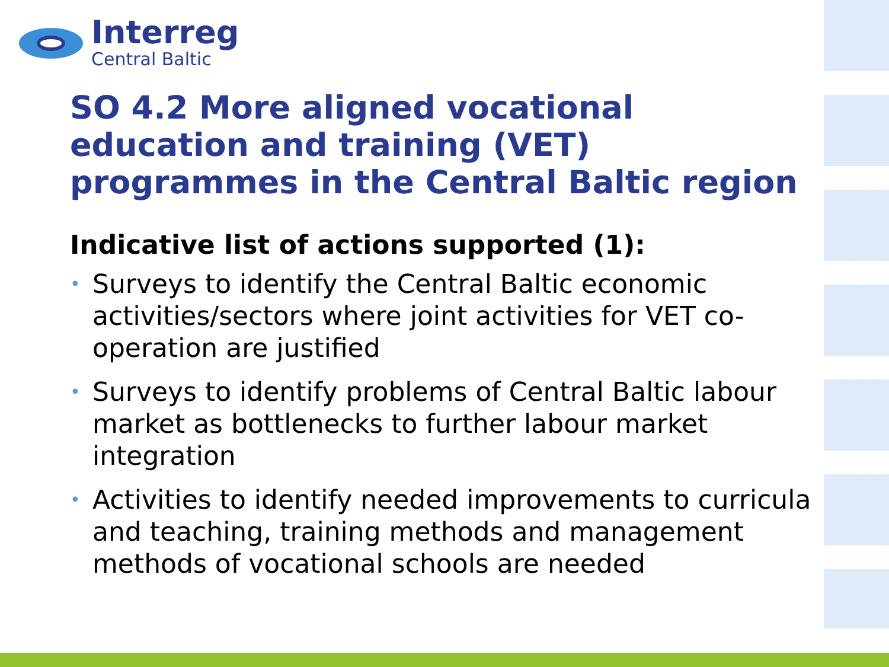Interreg
Central Baltic
SO 4.2 More aligned vocational education and training (VET) programmes in the Central Baltic region
Indicative list of actions supported (1):
• Surveys to identify the Central Baltic economic activities/sectors where joint activities for VET co-operation are justified
• Surveys to identify problems of Central Baltic labour market as bottlenecks to further labour market integration
• Activities to identify needed improvements to curricula and teaching, training methods and management methods of vocational schools are needed